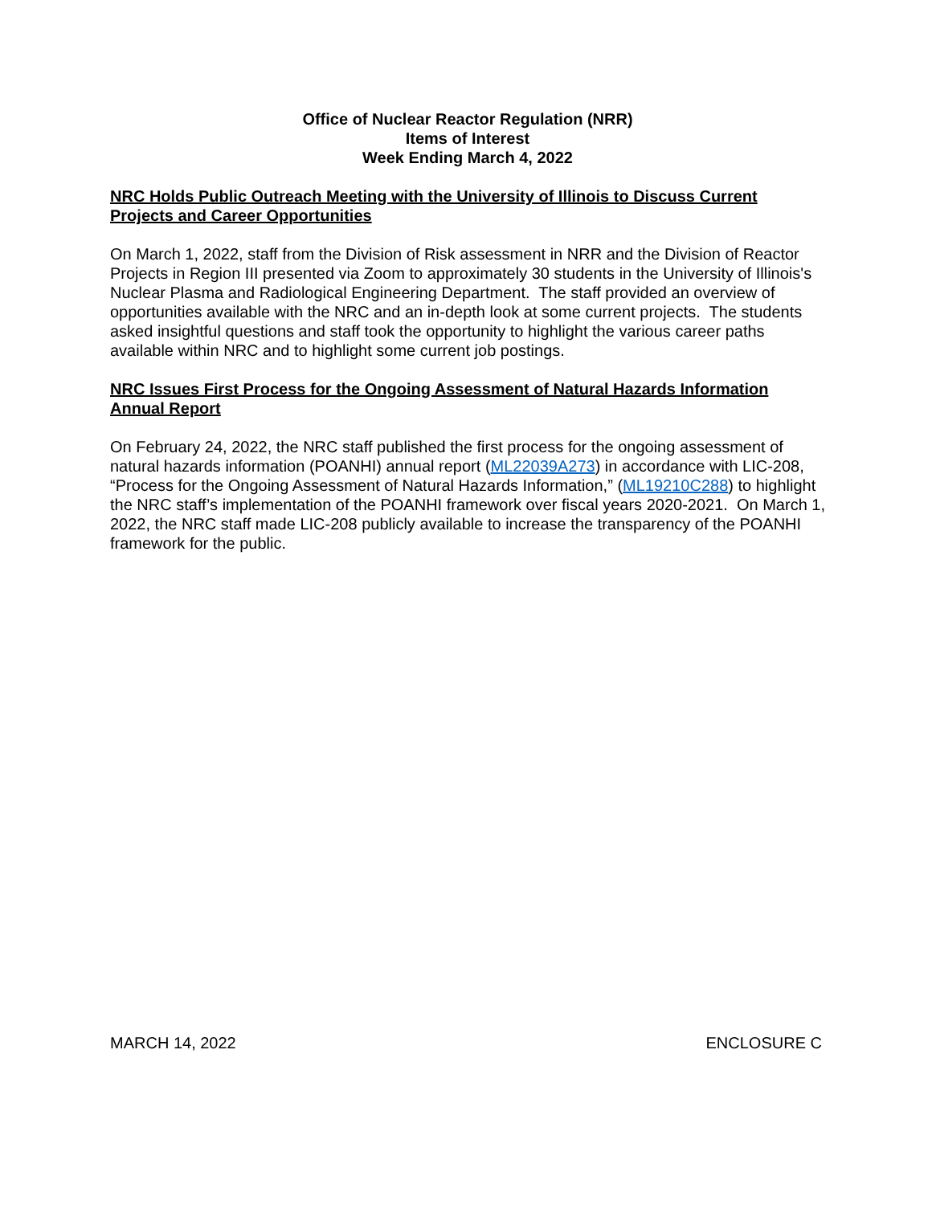Office of Nuclear Reactor Regulation (NRR)
Items of Interest
Week Ending March 4, 2022
NRC Holds Public Outreach Meeting with the University of Illinois to Discuss Current Projects and Career Opportunities
On March 1, 2022, staff from the Division of Risk assessment in NRR and the Division of Reactor Projects in Region III presented via Zoom to approximately 30 students in the University of Illinois's Nuclear Plasma and Radiological Engineering Department. The staff provided an overview of opportunities available with the NRC and an in-depth look at some current projects. The students asked insightful questions and staff took the opportunity to highlight the various career paths available within NRC and to highlight some current job postings.
NRC Issues First Process for the Ongoing Assessment of Natural Hazards Information Annual Report
On February 24, 2022, the NRC staff published the first process for the ongoing assessment of natural hazards information (POANHI) annual report (ML22039A273) in accordance with LIC-208, “Process for the Ongoing Assessment of Natural Hazards Information,” (ML19210C288) to highlight the NRC staff’s implementation of the POANHI framework over fiscal years 2020-2021. On March 1, 2022, the NRC staff made LIC-208 publicly available to increase the transparency of the POANHI framework for the public.
MARCH 14, 2022 ENCLOSURE C